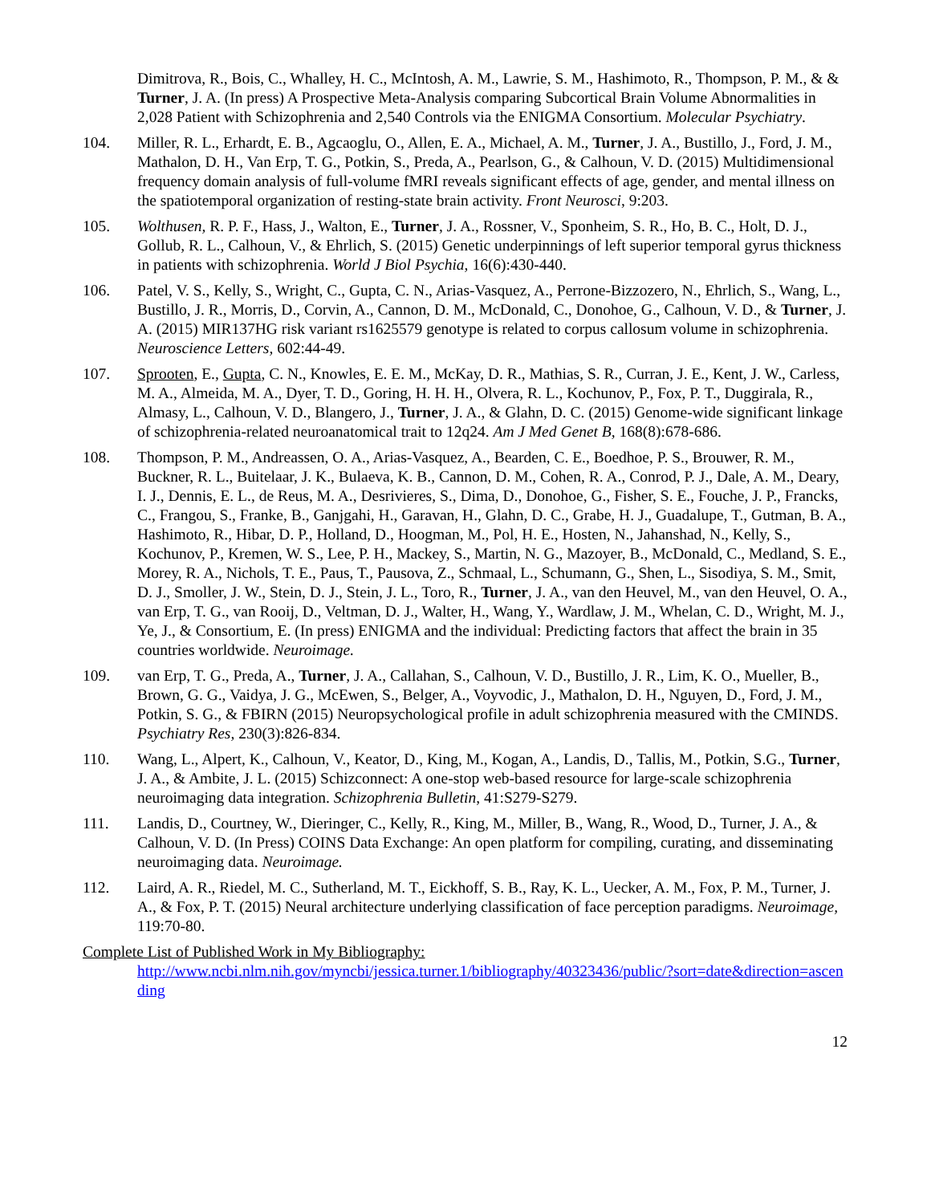Dimitrova, R., Bois, C., Whalley, H. C., McIntosh, A. M., Lawrie, S. M., Hashimoto, R., Thompson, P. M., & & Turner, J. A. (In press) A Prospective Meta-Analysis comparing Subcortical Brain Volume Abnormalities in 2,028 Patient with Schizophrenia and 2,540 Controls via the ENIGMA Consortium. Molecular Psychiatry.
104. Miller, R. L., Erhardt, E. B., Agcaoglu, O., Allen, E. A., Michael, A. M., Turner, J. A., Bustillo, J., Ford, J. M., Mathalon, D. H., Van Erp, T. G., Potkin, S., Preda, A., Pearlson, G., & Calhoun, V. D. (2015) Multidimensional frequency domain analysis of full-volume fMRI reveals significant effects of age, gender, and mental illness on the spatiotemporal organization of resting-state brain activity. Front Neurosci, 9:203.
105. Wolthusen, R. P. F., Hass, J., Walton, E., Turner, J. A., Rossner, V., Sponheim, S. R., Ho, B. C., Holt, D. J., Gollub, R. L., Calhoun, V., & Ehrlich, S. (2015) Genetic underpinnings of left superior temporal gyrus thickness in patients with schizophrenia. World J Biol Psychia, 16(6):430-440.
106. Patel, V. S., Kelly, S., Wright, C., Gupta, C. N., Arias-Vasquez, A., Perrone-Bizzozero, N., Ehrlich, S., Wang, L., Bustillo, J. R., Morris, D., Corvin, A., Cannon, D. M., McDonald, C., Donohoe, G., Calhoun, V. D., & Turner, J. A. (2015) MIR137HG risk variant rs1625579 genotype is related to corpus callosum volume in schizophrenia. Neuroscience Letters, 602:44-49.
107. Sprooten, E., Gupta, C. N., Knowles, E. E. M., McKay, D. R., Mathias, S. R., Curran, J. E., Kent, J. W., Carless, M. A., Almeida, M. A., Dyer, T. D., Goring, H. H. H., Olvera, R. L., Kochunov, P., Fox, P. T., Duggirala, R., Almasy, L., Calhoun, V. D., Blangero, J., Turner, J. A., & Glahn, D. C. (2015) Genome-wide significant linkage of schizophrenia-related neuroanatomical trait to 12q24. Am J Med Genet B, 168(8):678-686.
108. Thompson, P. M., Andreassen, O. A., Arias-Vasquez, A., Bearden, C. E., Boedhoe, P. S., Brouwer, R. M., Buckner, R. L., Buitelaar, J. K., Bulaeva, K. B., Cannon, D. M., Cohen, R. A., Conrod, P. J., Dale, A. M., Deary, I. J., Dennis, E. L., de Reus, M. A., Desrivieres, S., Dima, D., Donohoe, G., Fisher, S. E., Fouche, J. P., Francks, C., Frangou, S., Franke, B., Ganjgahi, H., Garavan, H., Glahn, D. C., Grabe, H. J., Guadalupe, T., Gutman, B. A., Hashimoto, R., Hibar, D. P., Holland, D., Hoogman, M., Pol, H. E., Hosten, N., Jahanshad, N., Kelly, S., Kochunov, P., Kremen, W. S., Lee, P. H., Mackey, S., Martin, N. G., Mazoyer, B., McDonald, C., Medland, S. E., Morey, R. A., Nichols, T. E., Paus, T., Pausova, Z., Schmaal, L., Schumann, G., Shen, L., Sisodiya, S. M., Smit, D. J., Smoller, J. W., Stein, D. J., Stein, J. L., Toro, R., Turner, J. A., van den Heuvel, M., van den Heuvel, O. A., van Erp, T. G., van Rooij, D., Veltman, D. J., Walter, H., Wang, Y., Wardlaw, J. M., Whelan, C. D., Wright, M. J., Ye, J., & Consortium, E. (In press) ENIGMA and the individual: Predicting factors that affect the brain in 35 countries worldwide. Neuroimage.
109. van Erp, T. G., Preda, A., Turner, J. A., Callahan, S., Calhoun, V. D., Bustillo, J. R., Lim, K. O., Mueller, B., Brown, G. G., Vaidya, J. G., McEwen, S., Belger, A., Voyvodic, J., Mathalon, D. H., Nguyen, D., Ford, J. M., Potkin, S. G., & FBIRN (2015) Neuropsychological profile in adult schizophrenia measured with the CMINDS. Psychiatry Res, 230(3):826-834.
110. Wang, L., Alpert, K., Calhoun, V., Keator, D., King, M., Kogan, A., Landis, D., Tallis, M., Potkin, S.G., Turner, J. A., & Ambite, J. L. (2015) Schizconnect: A one-stop web-based resource for large-scale schizophrenia neuroimaging data integration. Schizophrenia Bulletin, 41:S279-S279.
111. Landis, D., Courtney, W., Dieringer, C., Kelly, R., King, M., Miller, B., Wang, R., Wood, D., Turner, J. A., & Calhoun, V. D. (In Press) COINS Data Exchange: An open platform for compiling, curating, and disseminating neuroimaging data. Neuroimage.
112. Laird, A. R., Riedel, M. C., Sutherland, M. T., Eickhoff, S. B., Ray, K. L., Uecker, A. M., Fox, P. M., Turner, J. A., & Fox, P. T. (2015) Neural architecture underlying classification of face perception paradigms. Neuroimage, 119:70-80.
Complete List of Published Work in My Bibliography:
http://www.ncbi.nlm.nih.gov/myncbi/jessica.turner.1/bibliography/40323436/public/?sort=date&direction=ascending
12